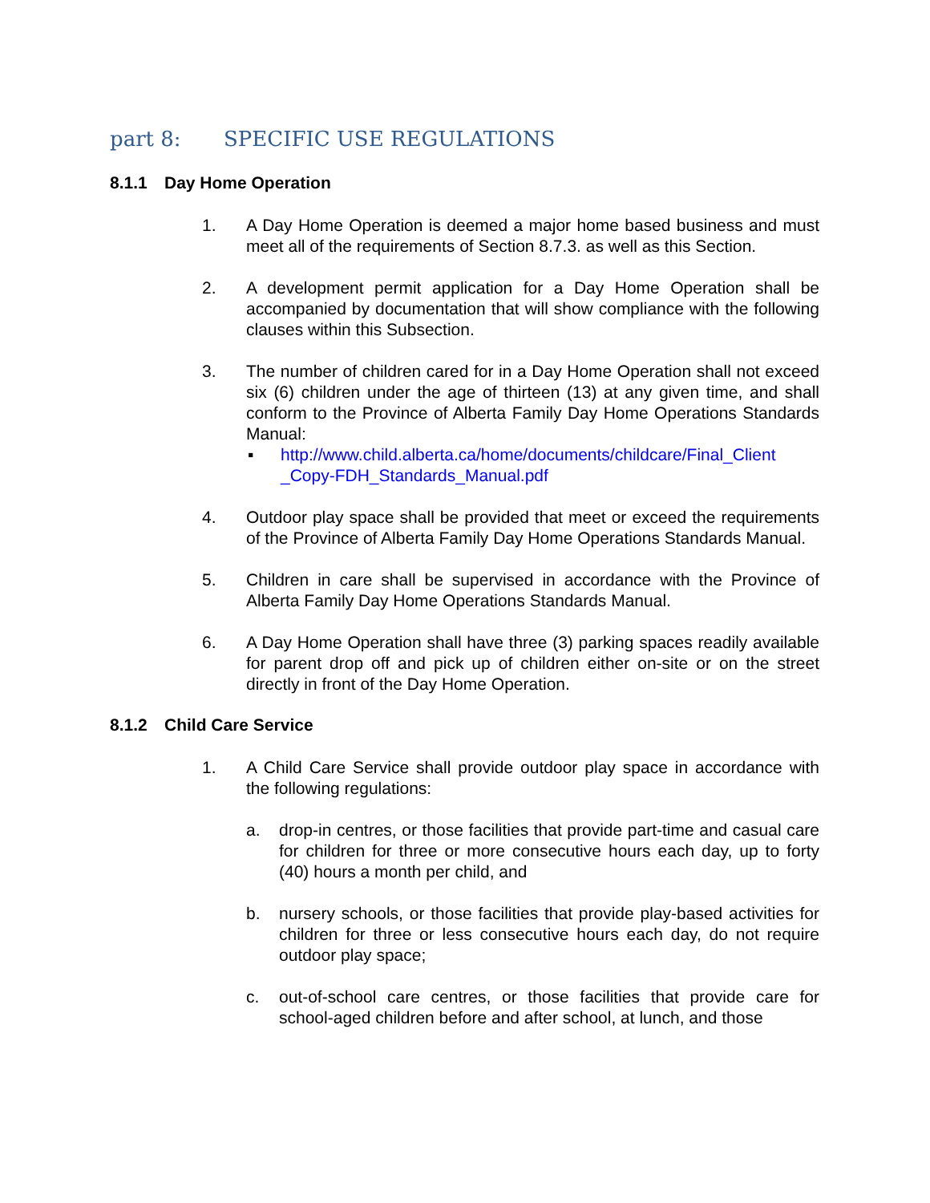part 8: SPECIFIC USE REGULATIONS
8.1.1 Day Home Operation
1. A Day Home Operation is deemed a major home based business and must meet all of the requirements of Section 8.7.3. as well as this Section.
2. A development permit application for a Day Home Operation shall be accompanied by documentation that will show compliance with the following clauses within this Subsection.
3. The number of children cared for in a Day Home Operation shall not exceed six (6) children under the age of thirteen (13) at any given time, and shall conform to the Province of Alberta Family Day Home Operations Standards Manual:
▪ http://www.child.alberta.ca/home/documents/childcare/Final_Client _Copy-FDH_Standards_Manual.pdf
4. Outdoor play space shall be provided that meet or exceed the requirements of the Province of Alberta Family Day Home Operations Standards Manual.
5. Children in care shall be supervised in accordance with the Province of Alberta Family Day Home Operations Standards Manual.
6. A Day Home Operation shall have three (3) parking spaces readily available for parent drop off and pick up of children either on-site or on the street directly in front of the Day Home Operation.
8.1.2 Child Care Service
1. A Child Care Service shall provide outdoor play space in accordance with the following regulations:
a. drop-in centres, or those facilities that provide part-time and casual care for children for three or more consecutive hours each day, up to forty (40) hours a month per child, and
b. nursery schools, or those facilities that provide play-based activities for children for three or less consecutive hours each day, do not require outdoor play space;
c. out-of-school care centres, or those facilities that provide care for school-aged children before and after school, at lunch, and those